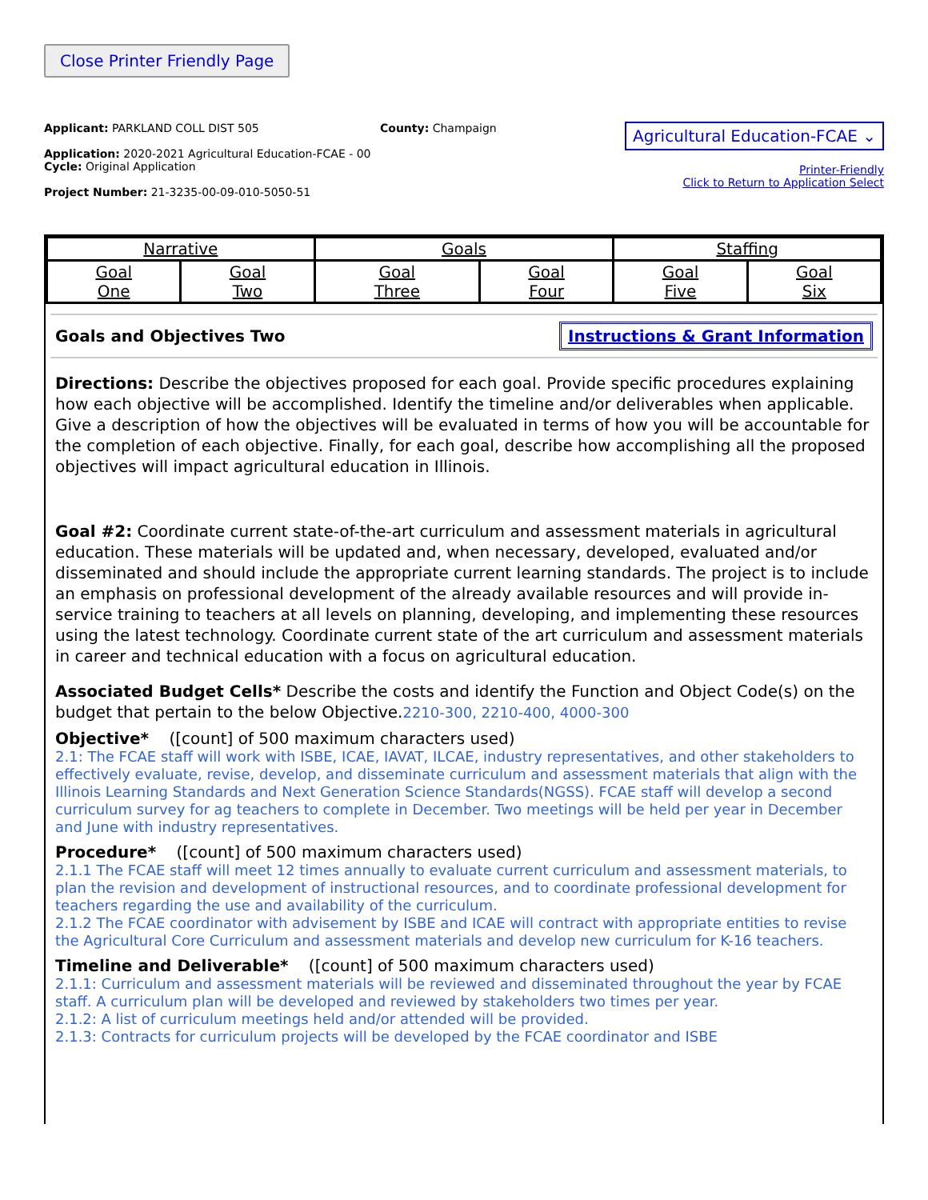Close Printer Friendly Page
Applicant: PARKLAND COLL DIST 505
Application: 2020-2021 Agricultural Education-FCAE - 00
Cycle: Original Application
Project Number: 21-3235-00-09-010-5050-51
County: Champaign
Agricultural Education-FCAE ⌄
Printer-Friendly
Click to Return to Application Select
| Narrative | | Goals | | Staffing | |
| Goal One | Goal Two | Goal Three | Goal Four | Goal Five | Goal Six |
Goals and Objectives Two Instructions & Grant Information
Directions: Describe the objectives proposed for each goal. Provide specific procedures explaining how each objective will be accomplished. Identify the timeline and/or deliverables when applicable. Give a description of how the objectives will be evaluated in terms of how you will be accountable for the completion of each objective. Finally, for each goal, describe how accomplishing all the proposed objectives will impact agricultural education in Illinois.
Goal #2: Coordinate current state-of-the-art curriculum and assessment materials in agricultural education. These materials will be updated and, when necessary, developed, evaluated and/or disseminated and should include the appropriate current learning standards. The project is to include an emphasis on professional development of the already available resources and will provide in-service training to teachers at all levels on planning, developing, and implementing these resources using the latest technology. Coordinate current state of the art curriculum and assessment materials in career and technical education with a focus on agricultural education.
Associated Budget Cells* Describe the costs and identify the Function and Object Code(s) on the budget that pertain to the below Objective.2210-300, 2210-400, 4000-300
Objective* ([count] of 500 maximum characters used)
2.1: The FCAE staff will work with ISBE, ICAE, IAVAT, ILCAE, industry representatives, and other stakeholders to effectively evaluate, revise, develop, and disseminate curriculum and assessment materials that align with the Illinois Learning Standards and Next Generation Science Standards(NGSS). FCAE staff will develop a second curriculum survey for ag teachers to complete in December. Two meetings will be held per year in December and June with industry representatives.
Procedure* ([count] of 500 maximum characters used)
2.1.1 The FCAE staff will meet 12 times annually to evaluate current curriculum and assessment materials, to plan the revision and development of instructional resources, and to coordinate professional development for teachers regarding the use and availability of the curriculum.
2.1.2 The FCAE coordinator with advisement by ISBE and ICAE will contract with appropriate entities to revise the Agricultural Core Curriculum and assessment materials and develop new curriculum for K-16 teachers.
Timeline and Deliverable* ([count] of 500 maximum characters used)
2.1.1: Curriculum and assessment materials will be reviewed and disseminated throughout the year by FCAE staff. A curriculum plan will be developed and reviewed by stakeholders two times per year.
2.1.2: A list of curriculum meetings held and/or attended will be provided.
2.1.3: Contracts for curriculum projects will be developed by the FCAE coordinator and ISBE